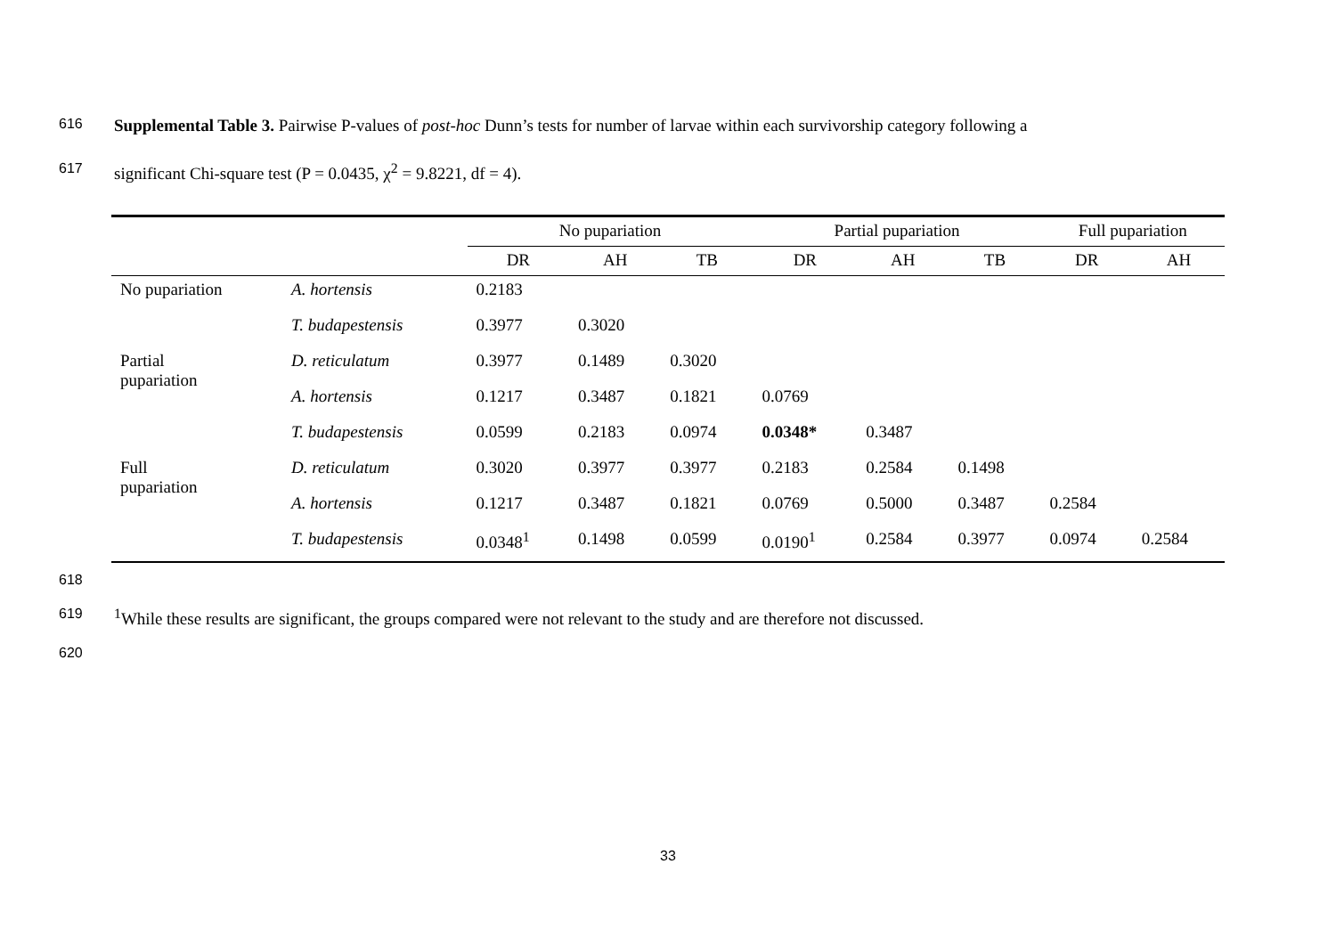616 Supplemental Table 3. Pairwise P-values of post-hoc Dunn’s tests for number of larvae within each survivorship category following a
617 significant Chi-square test (P = 0.0435, χ<sup>2</sup> = 9.8221, df = 4).
| | | No pupariation | | | Partial pupariation | | | Full pupariation | |
| --- | --- | --- | --- | --- | --- | --- | --- | --- | --- |
| | | DR | AH | TB | DR | AH | TB | DR | AH |
| No pupariation | A. hortensis | 0.2183 | | | | | | | |
| | T. budapestensis | 0.3977 | 0.3020 | | | | | | |
| Partial pupariation | D. reticulatum | 0.3977 | 0.1489 | 0.3020 | | | | | |
| | A. hortensis | 0.1217 | 0.3487 | 0.1821 | 0.0769 | | | | |
| | T. budapestensis | 0.0599 | 0.2183 | 0.0974 | 0.0348* | 0.3487 | | | |
| Full pupariation | D. reticulatum | 0.3020 | 0.3977 | 0.3977 | 0.2183 | 0.2584 | 0.1498 | | |
| | A. hortensis | 0.1217 | 0.3487 | 0.1821 | 0.0769 | 0.5000 | 0.3487 | 0.2584 | |
| | T. budapestensis | 0.0348<sup>1</sup> | 0.1498 | 0.0599 | 0.0190<sup>1</sup> | 0.2584 | 0.3977 | 0.0974 | 0.2584 |
618
619<sup>1</sup>While these results are significant, the groups compared were not relevant to the study and are therefore not discussed.
620
33